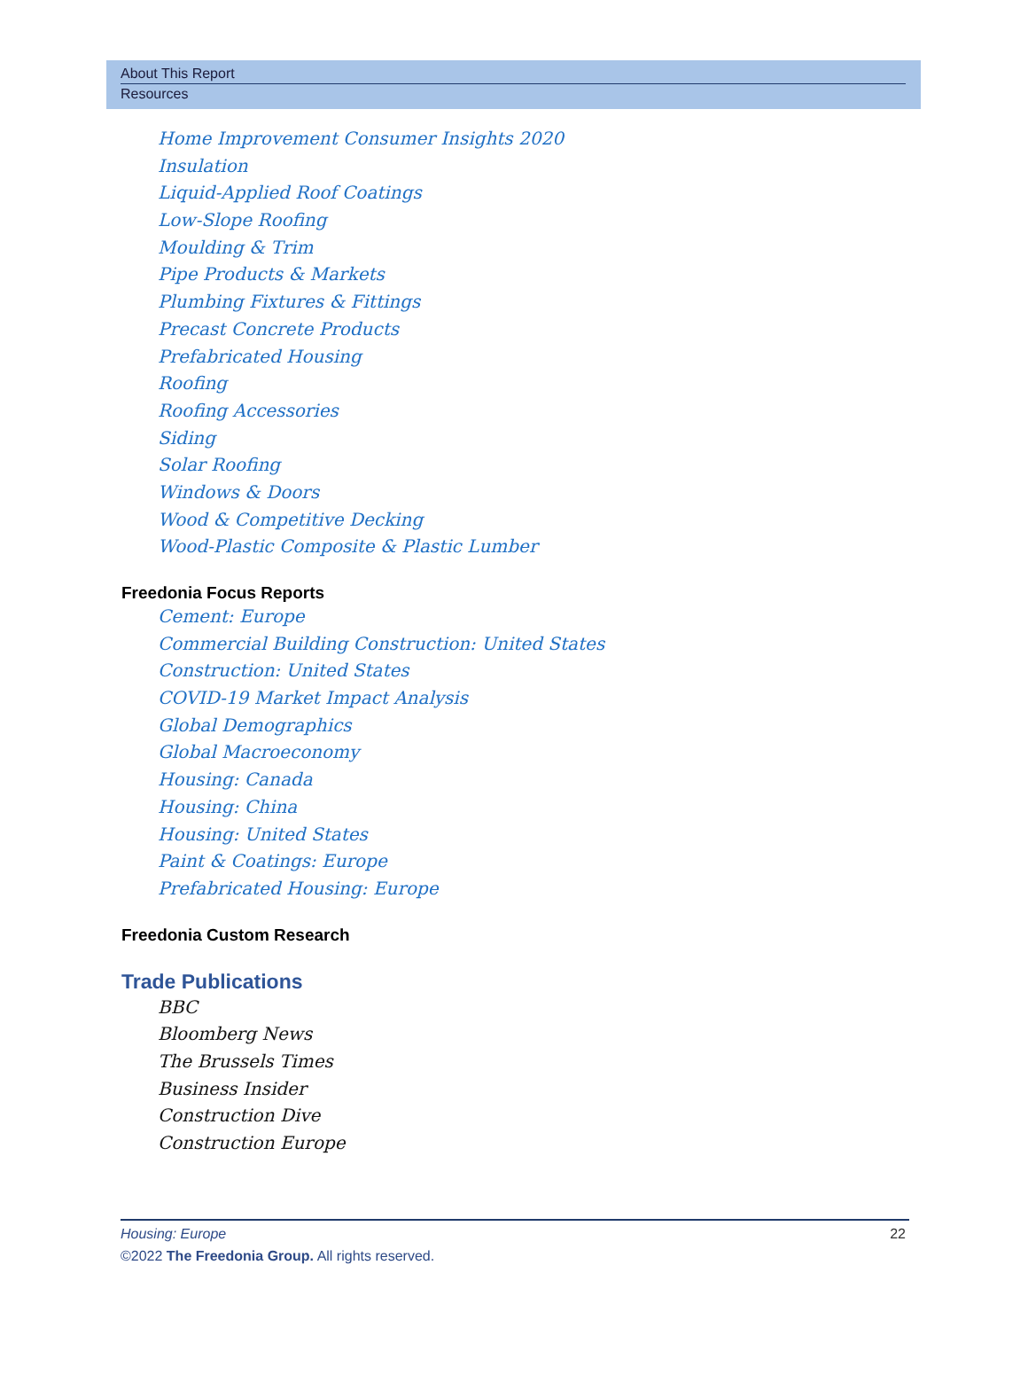About This Report
Resources
Home Improvement Consumer Insights 2020
Insulation
Liquid-Applied Roof Coatings
Low-Slope Roofing
Moulding & Trim
Pipe Products & Markets
Plumbing Fixtures & Fittings
Precast Concrete Products
Prefabricated Housing
Roofing
Roofing Accessories
Siding
Solar Roofing
Windows & Doors
Wood & Competitive Decking
Wood-Plastic Composite & Plastic Lumber
Freedonia Focus Reports
Cement: Europe
Commercial Building Construction: United States
Construction: United States
COVID-19 Market Impact Analysis
Global Demographics
Global Macroeconomy
Housing: Canada
Housing: China
Housing: United States
Paint & Coatings: Europe
Prefabricated Housing: Europe
Freedonia Custom Research
Trade Publications
BBC
Bloomberg News
The Brussels Times
Business Insider
Construction Dive
Construction Europe
22 Housing: Europe
©2022 The Freedonia Group. All rights reserved.